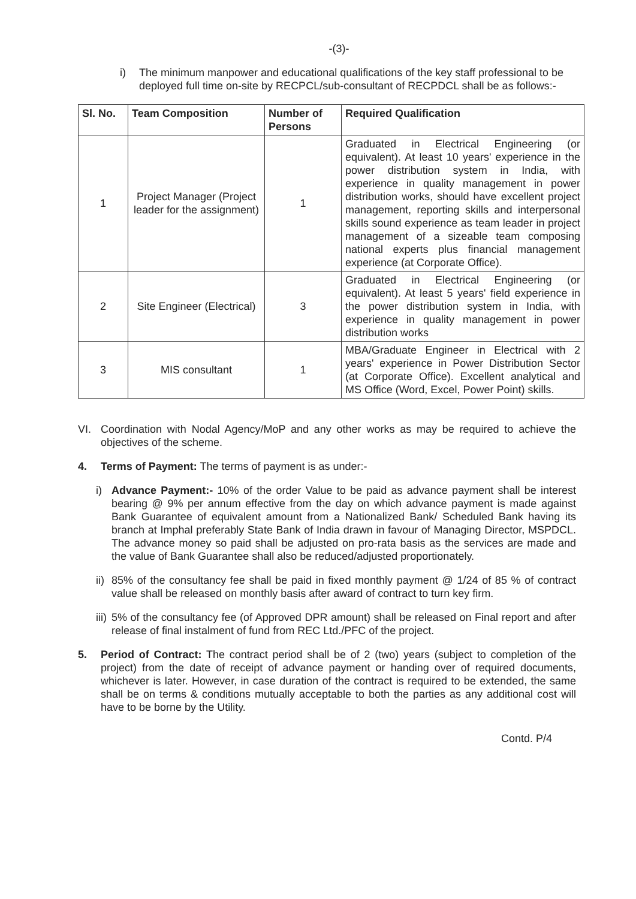-(3)-
i) The minimum manpower and educational qualifications of the key staff professional to be deployed full time on-site by RECPCL/sub-consultant of RECPDCL shall be as follows:-
| Sl. No. | Team Composition | Number of Persons | Required Qualification |
| --- | --- | --- | --- |
| 1 | Project Manager (Project leader for the assignment) | 1 | Graduated in Electrical Engineering (or equivalent). At least 10 years' experience in the power distribution system in India, with experience in quality management in power distribution works, should have excellent project management, reporting skills and interpersonal skills sound experience as team leader in project management of a sizeable team composing national experts plus financial management experience (at Corporate Office). |
| 2 | Site Engineer (Electrical) | 3 | Graduated in Electrical Engineering (or equivalent). At least 5 years' field experience in the power distribution system in India, with experience in quality management in power distribution works |
| 3 | MIS consultant | 1 | MBA/Graduate Engineer in Electrical with 2 years' experience in Power Distribution Sector (at Corporate Office). Excellent analytical and MS Office (Word, Excel, Power Point) skills. |
VI. Coordination with Nodal Agency/MoP and any other works as may be required to achieve the objectives of the scheme.
4. Terms of Payment: The terms of payment is as under:-
i) Advance Payment:- 10% of the order Value to be paid as advance payment shall be interest bearing @ 9% per annum effective from the day on which advance payment is made against Bank Guarantee of equivalent amount from a Nationalized Bank/ Scheduled Bank having its branch at Imphal preferably State Bank of India drawn in favour of Managing Director, MSPDCL. The advance money so paid shall be adjusted on pro-rata basis as the services are made and the value of Bank Guarantee shall also be reduced/adjusted proportionately.
ii) 85% of the consultancy fee shall be paid in fixed monthly payment @ 1/24 of 85 % of contract value shall be released on monthly basis after award of contract to turn key firm.
iii) 5% of the consultancy fee (of Approved DPR amount) shall be released on Final report and after release of final instalment of fund from REC Ltd./PFC of the project.
5. Period of Contract: The contract period shall be of 2 (two) years (subject to completion of the project) from the date of receipt of advance payment or handing over of required documents, whichever is later. However, in case duration of the contract is required to be extended, the same shall be on terms & conditions mutually acceptable to both the parties as any additional cost will have to be borne by the Utility.
Contd. P/4